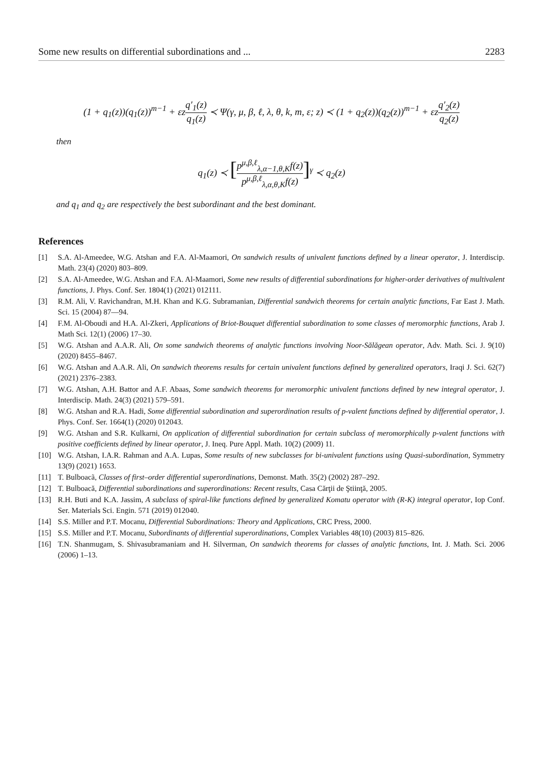Some new results on differential subordinations and ... 2283
(1 + q<sub>1</sub>(z))(q<sub>1</sub>(z))<sup>m−1</sup> + εzq′<sub>1</sub>(z) q<sub>1</sub>(z) ≺ Ψ(γ, μ, β, ℓ, λ, θ, k, m, ε; z) ≺ (1 + q<sub>2</sub>(z))(q<sub>2</sub>(z))<sup>m−1</sup> + εzq′<sub>2</sub>(z) q<sub>2</sub>(z)
then
q<sub>1</sub>(z) ≺ [p<sup>μ,β,ℓ</sup><sub>λ,α−1,θ,K</sub>f(z) p<sup>μ,β,ℓ</sup><sub>λ,α,θ,K</sub>f(z)]<sup>γ</sup> ≺ q<sub>2</sub>(z)
and q<sub>1</sub> and q<sub>2</sub> are respectively the best subordinant and the best dominant.
References
[1] S.A. Al-Ameedee, W.G. Atshan and F.A. Al-Maamori, On sandwich results of univalent functions defined by a linear operator, J. Interdiscip. Math. 23(4) (2020) 803–809.
[2] S.A. Al-Ameedee, W.G. Atshan and F.A. Al-Maamori, Some new results of differential subordinations for higher-order derivatives of multivalent functions, J. Phys. Conf. Ser. 1804(1) (2021) 012111.
[3] R.M. Ali, V. Ravichandran, M.H. Khan and K.G. Subramanian, Differential sandwich theorems for certain analytic functions, Far East J. Math. Sci. 15 (2004) 87—94.
[4] F.M. Al-Oboudi and H.A. Al-Zkeri, Applications of Briot-Bouquet differential subordination to some classes of meromorphic functions, Arab J. Math Sci. 12(1) (2006) 17–30.
[5] W.G. Atshan and A.A.R. Ali, On some sandwich theorems of analytic functions involving Noor-Sălăgean operator, Adv. Math. Sci. J. 9(10) (2020) 8455–8467.
[6] W.G. Atshan and A.A.R. Ali, On sandwich theorems results for certain univalent functions defined by generalized operators, Iraqi J. Sci. 62(7) (2021) 2376–2383.
[7] W.G. Atshan, A.H. Battor and A.F. Abaas, Some sandwich theorems for meromorphic univalent functions defined by new integral operator, J. Interdiscip. Math. 24(3) (2021) 579–591.
[8] W.G. Atshan and R.A. Hadi, Some differential subordination and superordination results of p-valent functions defined by differential operator, J. Phys. Conf. Ser. 1664(1) (2020) 012043.
[9] W.G. Atshan and S.R. Kulkarni, On application of differential subordination for certain subclass of meromorphically p-valent functions with positive coefficients defined by linear operator, J. Ineq. Pure Appl. Math. 10(2) (2009) 11.
[10] W.G. Atshan, I.A.R. Rahman and A.A. Lupas, Some results of new subclasses for bi-univalent functions using Quasi-subordination, Symmetry 13(9) (2021) 1653.
[11] T. Bulboacã, Classes of first–order differential superordinations, Demonst. Math. 35(2) (2002) 287–292.
[12] T. Bulboacă, Differential subordinations and superordinations: Recent results, Casa Cărţii de Ştiinţă, 2005.
[13] R.H. Buti and K.A. Jassim, A subclass of spiral-like functions defined by generalized Komatu operator with (R-K) integral operator, Iop Conf. Ser. Materials Sci. Engin. 571 (2019) 012040.
[14] S.S. Miller and P.T. Mocanu, Differential Subordinations: Theory and Applications, CRC Press, 2000.
[15] S.S. Miller and P.T. Mocanu, Subordinants of differential superordinations, Complex Variables 48(10) (2003) 815–826.
[16] T.N. Shanmugam, S. Shivasubramaniam and H. Silverman, On sandwich theorems for classes of analytic functions, Int. J. Math. Sci. 2006 (2006) 1–13.